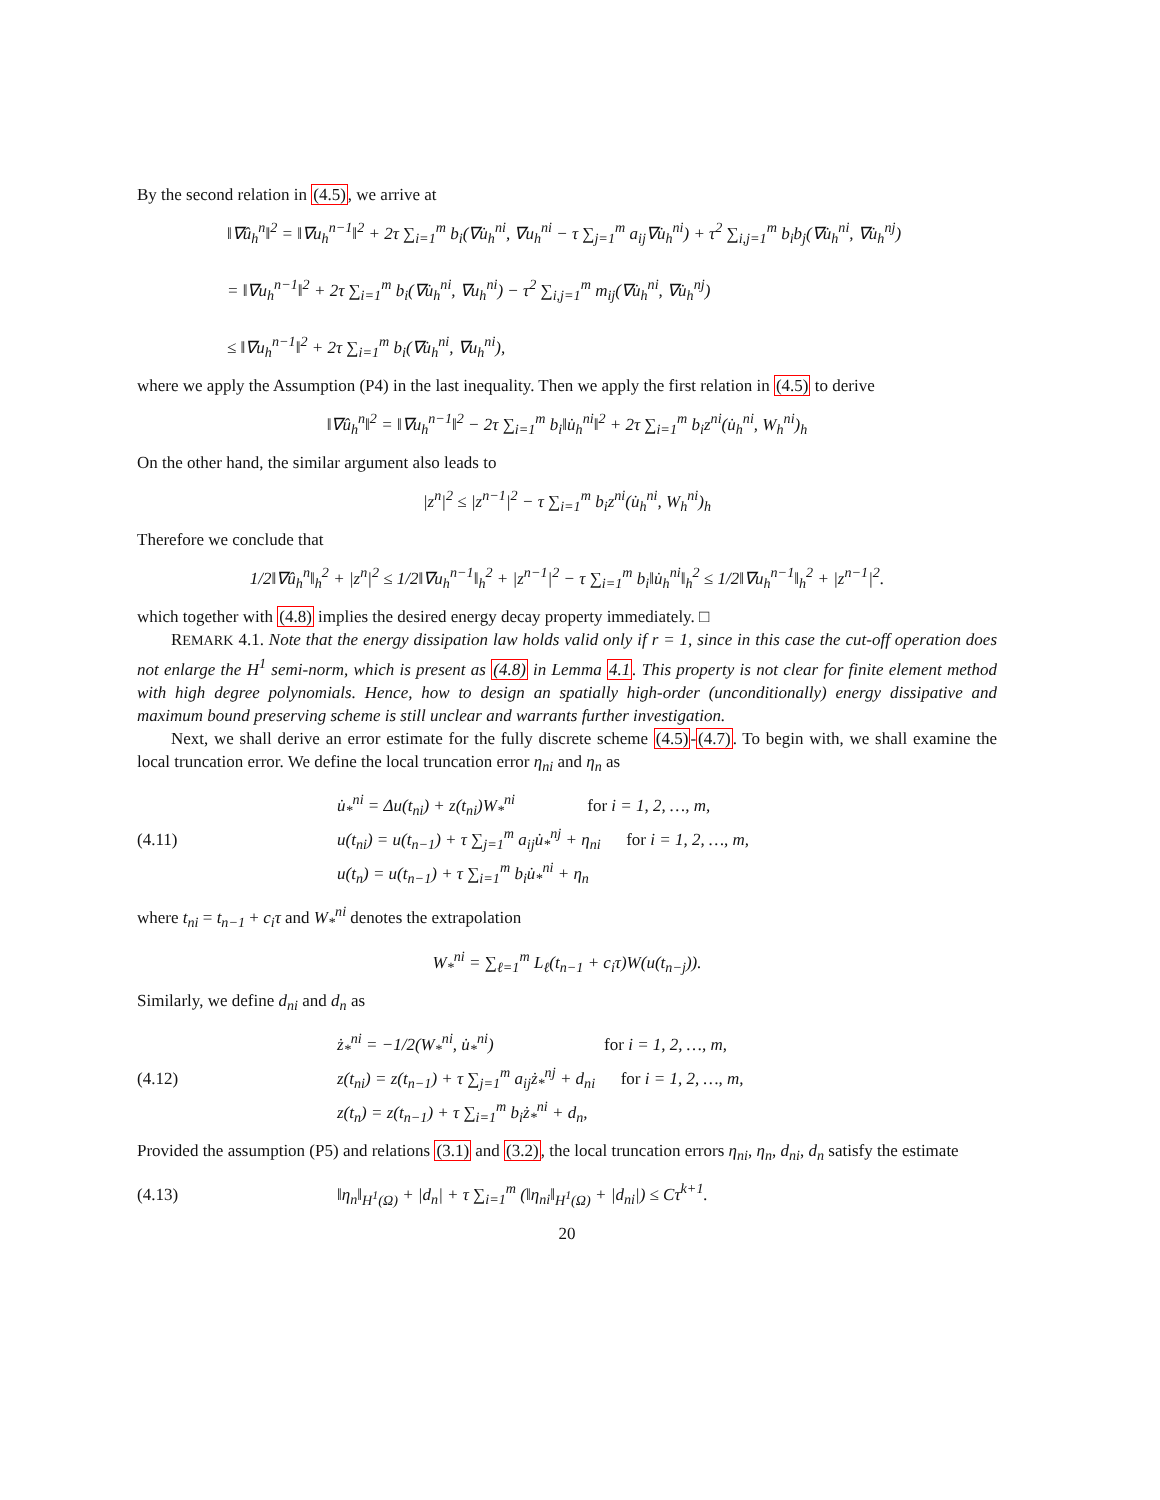By the second relation in (4.5), we arrive at
‖∇û<sub>h</sub><sup>n</sup>‖<sup>2</sup> = ‖∇u<sub>h</sub><sup>n−1</sup>‖<sup>2</sup> + 2τ ∑<sub>i=1</sub><sup>m</sup> b<sub>i</sub>(∇u̇<sub>h</sub><sup>ni</sup>, ∇u<sub>h</sub><sup>ni</sup> − τ ∑<sub>j=1</sub><sup>m</sup> a<sub>ij</sub>∇u̇<sub>h</sub><sup>ni</sup>) + τ<sup>2</sup> ∑<sub>i,j=1</sub><sup>m</sup> b<sub>i</sub>b<sub>j</sub>(∇u̇<sub>h</sub><sup>ni</sup>, ∇u̇<sub>h</sub><sup>nj</sup>)
= ‖∇u<sub>h</sub><sup>n−1</sup>‖<sup>2</sup> + 2τ ∑<sub>i=1</sub><sup>m</sup> b<sub>i</sub>(∇u̇<sub>h</sub><sup>ni</sup>, ∇u<sub>h</sub><sup>ni</sup>) − τ<sup>2</sup> ∑<sub>i,j=1</sub><sup>m</sup> m<sub>ij</sub>(∇u̇<sub>h</sub><sup>ni</sup>, ∇u̇<sub>h</sub><sup>nj</sup>)
≤ ‖∇u<sub>h</sub><sup>n−1</sup>‖<sup>2</sup> + 2τ ∑<sub>i=1</sub><sup>m</sup> b<sub>i</sub>(∇u̇<sub>h</sub><sup>ni</sup>, ∇u<sub>h</sub><sup>ni</sup>),
where we apply the Assumption (P4) in the last inequality. Then we apply the first relation in (4.5) to derive
‖∇û<sub>h</sub><sup>n</sup>‖<sup>2</sup> = ‖∇u<sub>h</sub><sup>n−1</sup>‖<sup>2</sup> − 2τ ∑<sub>i=1</sub><sup>m</sup> b<sub>i</sub>‖u̇<sub>h</sub><sup>ni</sup>‖<sup>2</sup> + 2τ ∑<sub>i=1</sub><sup>m</sup> b<sub>i</sub>z<sup>ni</sup>(u̇<sub>h</sub><sup>ni</sup>, W<sub>h</sub><sup>ni</sup>)<sub>h</sub>
On the other hand, the similar argument also leads to
|z<sup>n</sup>|<sup>2</sup> ≤ |z<sup>n−1</sup>|<sup>2</sup> − τ ∑<sub>i=1</sub><sup>m</sup> b<sub>i</sub>z<sup>ni</sup>(u̇<sub>h</sub><sup>ni</sup>, W<sub>h</sub><sup>ni</sup>)<sub>h</sub>
Therefore we conclude that
1/2‖∇û<sub>h</sub><sup>n</sup>‖<sub>h</sub><sup>2</sup> + |z<sup>n</sup>|<sup>2</sup> ≤ 1/2‖∇u<sub>h</sub><sup>n−1</sup>‖<sub>h</sub><sup>2</sup> + |z<sup>n−1</sup>|<sup>2</sup> − τ ∑<sub>i=1</sub><sup>m</sup> b<sub>i</sub>‖u̇<sub>h</sub><sup>ni</sup>‖<sub>h</sub><sup>2</sup> ≤ 1/2‖∇u<sub>h</sub><sup>n−1</sup>‖<sub>h</sub><sup>2</sup> + |z<sup>n−1</sup>|<sup>2</sup>.
which together with (4.8) implies the desired energy decay property immediately. □
REMARK 4.1. Note that the energy dissipation law holds valid only if r = 1, since in this case the cut-off operation does not enlarge the H<sup>1</sup> semi-norm, which is present as (4.8) in Lemma 4.1. This property is not clear for finite element method with high degree polynomials. Hence, how to design an spatially high-order (unconditionally) energy dissipative and maximum bound preserving scheme is still unclear and warrants further investigation.
Next, we shall derive an error estimate for the fully discrete scheme (4.5)-(4.7). To begin with, we shall examine the local truncation error. We define the local truncation error η<sub>ni</sub> and η<sub>n</sub> as
(4.11)
u̇<sub>*</sub><sup>ni</sup> = Δu(t<sub>ni</sub>) + z(t<sub>ni</sub>)W<sub>*</sub><sup>ni</sup> for i = 1, 2, …, m,
u(t<sub>ni</sub>) = u(t<sub>n−1</sub>) + τ ∑<sub>j=1</sub><sup>m</sup> a<sub>ij</sub>u̇<sub>*</sub><sup>nj</sup> + η<sub>ni</sub> for i = 1, 2, …, m,
u(t<sub>n</sub>) = u(t<sub>n−1</sub>) + τ ∑<sub>i=1</sub><sup>m</sup> b<sub>i</sub>u̇<sub>*</sub><sup>ni</sup> + η<sub>n</sub>
where t<sub>ni</sub> = t<sub>n−1</sub> + c<sub>i</sub>τ and W<sub>*</sub><sup>ni</sup> denotes the extrapolation
W<sub>*</sub><sup>ni</sup> = ∑<sub>ℓ=1</sub><sup>m</sup> L<sub>ℓ</sub>(t<sub>n−1</sub> + c<sub>i</sub>τ)W(u(t<sub>n−j</sub>)).
Similarly, we define d<sub>ni</sub> and d<sub>n</sub> as
(4.12)
ż<sub>*</sub><sup>ni</sup> = −1/2(W<sub>*</sub><sup>ni</sup>, u̇<sub>*</sub><sup>ni</sup>) for i = 1, 2, …, m,
z(t<sub>ni</sub>) = z(t<sub>n−1</sub>) + τ ∑<sub>j=1</sub><sup>m</sup> a<sub>ij</sub>ż<sub>*</sub><sup>nj</sup> + d<sub>ni</sub> for i = 1, 2, …, m,
z(t<sub>n</sub>) = z(t<sub>n−1</sub>) + τ ∑<sub>i=1</sub><sup>m</sup> b<sub>i</sub>ż<sub>*</sub><sup>ni</sup> + d<sub>n</sub>,
Provided the assumption (P5) and relations (3.1) and (3.2), the local truncation errors η<sub>ni</sub>, η<sub>n</sub>, d<sub>ni</sub>, d<sub>n</sub> satisfy the estimate
(4.13)
‖η<sub>n</sub>‖<sub>H<sup>1</sup>(Ω)</sub> + |d<sub>n</sub>| + τ ∑<sub>i=1</sub><sup>m</sup> (‖η<sub>ni</sub>‖<sub>H<sup>1</sup>(Ω)</sub> + |d<sub>ni</sub>|) ≤ Cτ<sup>k+1</sup>.
20